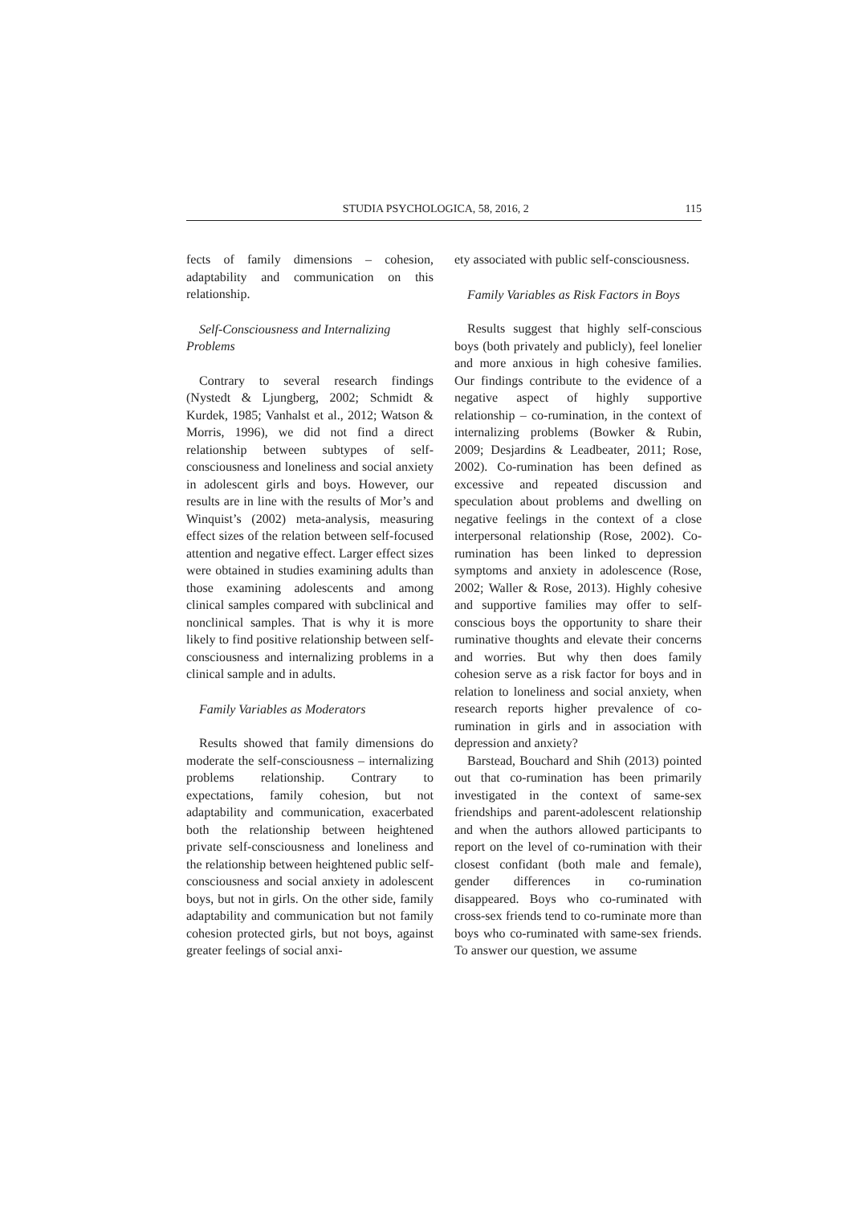STUDIA PSYCHOLOGICA, 58, 2016, 2 115
fects of family dimensions – cohesion, adaptability and communication on this relationship.
Self-Consciousness and Internalizing Problems
Contrary to several research findings (Nystedt & Ljungberg, 2002; Schmidt & Kurdek, 1985; Vanhalst et al., 2012; Watson & Morris, 1996), we did not find a direct relationship between subtypes of self-consciousness and loneliness and social anxiety in adolescent girls and boys. However, our results are in line with the results of Mor’s and Winquist’s (2002) meta-analysis, measuring effect sizes of the relation between self-focused attention and negative effect. Larger effect sizes were obtained in studies examining adults than those examining adolescents and among clinical samples compared with subclinical and nonclinical samples. That is why it is more likely to find positive relationship between self-consciousness and internalizing problems in a clinical sample and in adults.
Family Variables as Moderators
Results showed that family dimensions do moderate the self-consciousness – internalizing problems relationship. Contrary to expectations, family cohesion, but not adaptability and communication, exacerbated both the relationship between heightened private self-consciousness and loneliness and the relationship between heightened public self-consciousness and social anxiety in adolescent boys, but not in girls. On the other side, family adaptability and communication but not family cohesion protected girls, but not boys, against greater feelings of social anxi-
ety associated with public self-consciousness.
Family Variables as Risk Factors in Boys
Results suggest that highly self-conscious boys (both privately and publicly), feel lonelier and more anxious in high cohesive families. Our findings contribute to the evidence of a negative aspect of highly supportive relationship – co-rumination, in the context of internalizing problems (Bowker & Rubin, 2009; Desjardins & Leadbeater, 2011; Rose, 2002). Co-rumination has been defined as excessive and repeated discussion and speculation about problems and dwelling on negative feelings in the context of a close interpersonal relationship (Rose, 2002). Co-rumination has been linked to depression symptoms and anxiety in adolescence (Rose, 2002; Waller & Rose, 2013). Highly cohesive and supportive families may offer to self-conscious boys the opportunity to share their ruminative thoughts and elevate their concerns and worries. But why then does family cohesion serve as a risk factor for boys and in relation to loneliness and social anxiety, when research reports higher prevalence of co-rumination in girls and in association with depression and anxiety?
Barstead, Bouchard and Shih (2013) pointed out that co-rumination has been primarily investigated in the context of same-sex friendships and parent-adolescent relationship and when the authors allowed participants to report on the level of co-rumination with their closest confidant (both male and female), gender differences in co-rumination disappeared. Boys who co-ruminated with cross-sex friends tend to co-ruminate more than boys who co-ruminated with same-sex friends. To answer our question, we assume